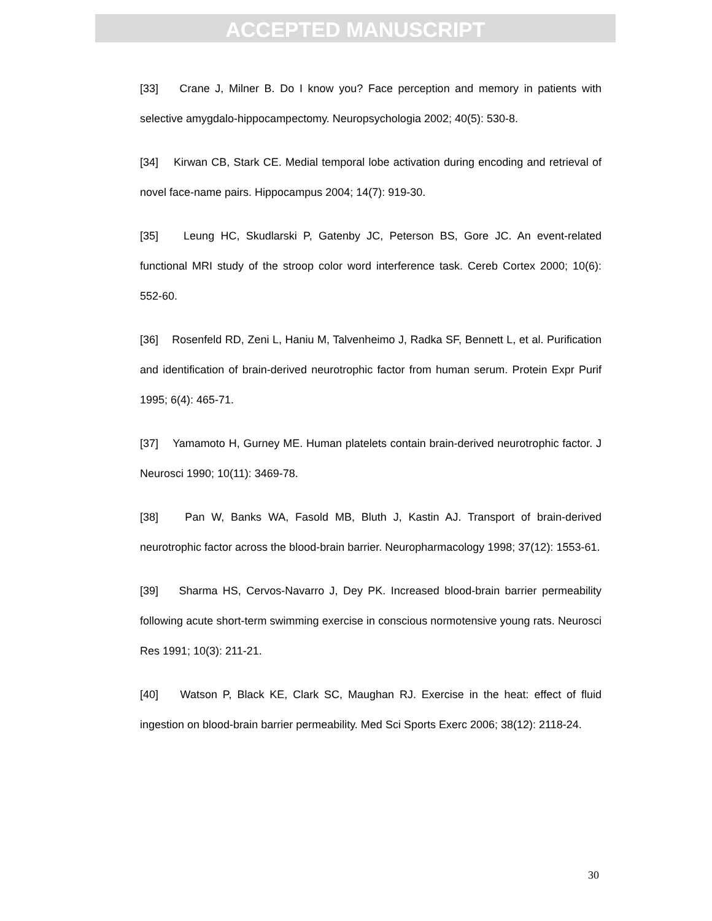ACCEPTED MANUSCRIPT
[33] Crane J, Milner B. Do I know you? Face perception and memory in patients with selective amygdalo-hippocampectomy. Neuropsychologia 2002; 40(5): 530-8.
[34] Kirwan CB, Stark CE. Medial temporal lobe activation during encoding and retrieval of novel face-name pairs. Hippocampus 2004; 14(7): 919-30.
[35] Leung HC, Skudlarski P, Gatenby JC, Peterson BS, Gore JC. An event-related functional MRI study of the stroop color word interference task. Cereb Cortex 2000; 10(6): 552-60.
[36] Rosenfeld RD, Zeni L, Haniu M, Talvenheimo J, Radka SF, Bennett L, et al. Purification and identification of brain-derived neurotrophic factor from human serum. Protein Expr Purif 1995; 6(4): 465-71.
[37] Yamamoto H, Gurney ME. Human platelets contain brain-derived neurotrophic factor. J Neurosci 1990; 10(11): 3469-78.
[38] Pan W, Banks WA, Fasold MB, Bluth J, Kastin AJ. Transport of brain-derived neurotrophic factor across the blood-brain barrier. Neuropharmacology 1998; 37(12): 1553-61.
[39] Sharma HS, Cervos-Navarro J, Dey PK. Increased blood-brain barrier permeability following acute short-term swimming exercise in conscious normotensive young rats. Neurosci Res 1991; 10(3): 211-21.
[40] Watson P, Black KE, Clark SC, Maughan RJ. Exercise in the heat: effect of fluid ingestion on blood-brain barrier permeability. Med Sci Sports Exerc 2006; 38(12): 2118-24.
30